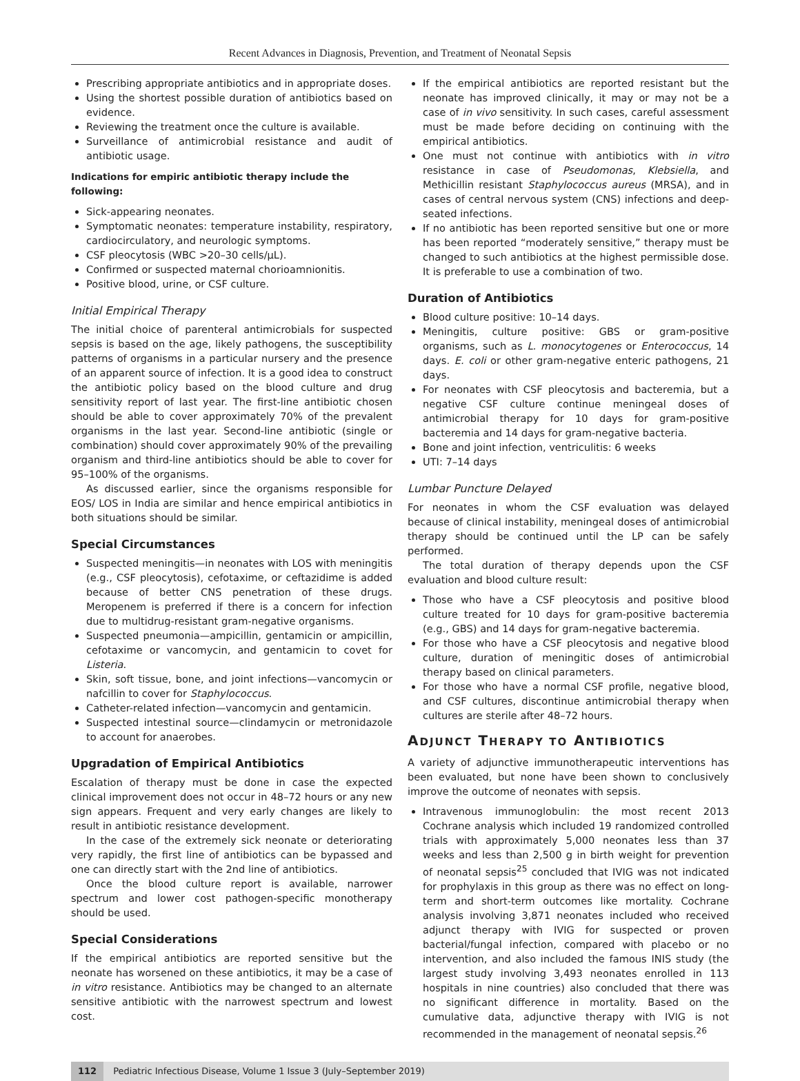Recent Advances in Diagnosis, Prevention, and Treatment of Neonatal Sepsis
Prescribing appropriate antibiotics and in appropriate doses.
Using the shortest possible duration of antibiotics based on evidence.
Reviewing the treatment once the culture is available.
Surveillance of antimicrobial resistance and audit of antibiotic usage.
Indications for empiric antibiotic therapy include the following:
Sick-appearing neonates.
Symptomatic neonates: temperature instability, respiratory, cardiocirculatory, and neurologic symptoms.
CSF pleocytosis (WBC >20–30 cells/µL).
Confirmed or suspected maternal chorioamnionitis.
Positive blood, urine, or CSF culture.
Initial Empirical Therapy
The initial choice of parenteral antimicrobials for suspected sepsis is based on the age, likely pathogens, the susceptibility patterns of organisms in a particular nursery and the presence of an apparent source of infection. It is a good idea to construct the antibiotic policy based on the blood culture and drug sensitivity report of last year. The first-line antibiotic chosen should be able to cover approximately 70% of the prevalent organisms in the last year. Second-line antibiotic (single or combination) should cover approximately 90% of the prevailing organism and third-line antibiotics should be able to cover for 95–100% of the organisms.
As discussed earlier, since the organisms responsible for EOS/ LOS in India are similar and hence empirical antibiotics in both situations should be similar.
Special Circumstances
Suspected meningitis—in neonates with LOS with meningitis (e.g., CSF pleocytosis), cefotaxime, or ceftazidime is added because of better CNS penetration of these drugs. Meropenem is preferred if there is a concern for infection due to multidrug-resistant gram-negative organisms.
Suspected pneumonia—ampicillin, gentamicin or ampicillin, cefotaxime or vancomycin, and gentamicin to covet for Listeria.
Skin, soft tissue, bone, and joint infections—vancomycin or nafcillin to cover for Staphylococcus.
Catheter-related infection—vancomycin and gentamicin.
Suspected intestinal source—clindamycin or metronidazole to account for anaerobes.
Upgradation of Empirical Antibiotics
Escalation of therapy must be done in case the expected clinical improvement does not occur in 48–72 hours or any new sign appears. Frequent and very early changes are likely to result in antibiotic resistance development.
In the case of the extremely sick neonate or deteriorating very rapidly, the first line of antibiotics can be bypassed and one can directly start with the 2nd line of antibiotics.
Once the blood culture report is available, narrower spectrum and lower cost pathogen-specific monotherapy should be used.
Special Considerations
If the empirical antibiotics are reported sensitive but the neonate has worsened on these antibiotics, it may be a case of in vitro resistance. Antibiotics may be changed to an alternate sensitive antibiotic with the narrowest spectrum and lowest cost.
If the empirical antibiotics are reported resistant but the neonate has improved clinically, it may or may not be a case of in vivo sensitivity. In such cases, careful assessment must be made before deciding on continuing with the empirical antibiotics.
One must not continue with antibiotics with in vitro resistance in case of Pseudomonas, Klebsiella, and Methicillin resistant Staphylococcus aureus (MRSA), and in cases of central nervous system (CNS) infections and deep-seated infections.
If no antibiotic has been reported sensitive but one or more has been reported “moderately sensitive,” therapy must be changed to such antibiotics at the highest permissible dose. It is preferable to use a combination of two.
Duration of Antibiotics
Blood culture positive: 10–14 days.
Meningitis, culture positive: GBS or gram-positive organisms, such as L. monocytogenes or Enterococcus, 14 days. E. coli or other gram-negative enteric pathogens, 21 days.
For neonates with CSF pleocytosis and bacteremia, but a negative CSF culture continue meningeal doses of antimicrobial therapy for 10 days for gram-positive bacteremia and 14 days for gram-negative bacteria.
Bone and joint infection, ventriculitis: 6 weeks
UTI: 7–14 days
Lumbar Puncture Delayed
For neonates in whom the CSF evaluation was delayed because of clinical instability, meningeal doses of antimicrobial therapy should be continued until the LP can be safely performed.
The total duration of therapy depends upon the CSF evaluation and blood culture result:
Those who have a CSF pleocytosis and positive blood culture treated for 10 days for gram-positive bacteremia (e.g., GBS) and 14 days for gram-negative bacteremia.
For those who have a CSF pleocytosis and negative blood culture, duration of meningitic doses of antimicrobial therapy based on clinical parameters.
For those who have a normal CSF profile, negative blood, and CSF cultures, discontinue antimicrobial therapy when cultures are sterile after 48–72 hours.
ADJUNCT THERAPY TO ANTIBIOTICS
A variety of adjunctive immunotherapeutic interventions has been evaluated, but none have been shown to conclusively improve the outcome of neonates with sepsis.
Intravenous immunoglobulin: the most recent 2013 Cochrane analysis which included 19 randomized controlled trials with approximately 5,000 neonates less than 37 weeks and less than 2,500 g in birth weight for prevention of neonatal sepsis<sup>25</sup> concluded that IVIG was not indicated for prophylaxis in this group as there was no effect on long-term and short-term outcomes like mortality. Cochrane analysis involving 3,871 neonates included who received adjunct therapy with IVIG for suspected or proven bacterial/fungal infection, compared with placebo or no intervention, and also included the famous INIS study (the largest study involving 3,493 neonates enrolled in 113 hospitals in nine countries) also concluded that there was no significant difference in mortality. Based on the cumulative data, adjunctive therapy with IVIG is not recommended in the management of neonatal sepsis.<sup>26</sup>
112 Pediatric Infectious Disease, Volume 1 Issue 3 (July–September 2019)